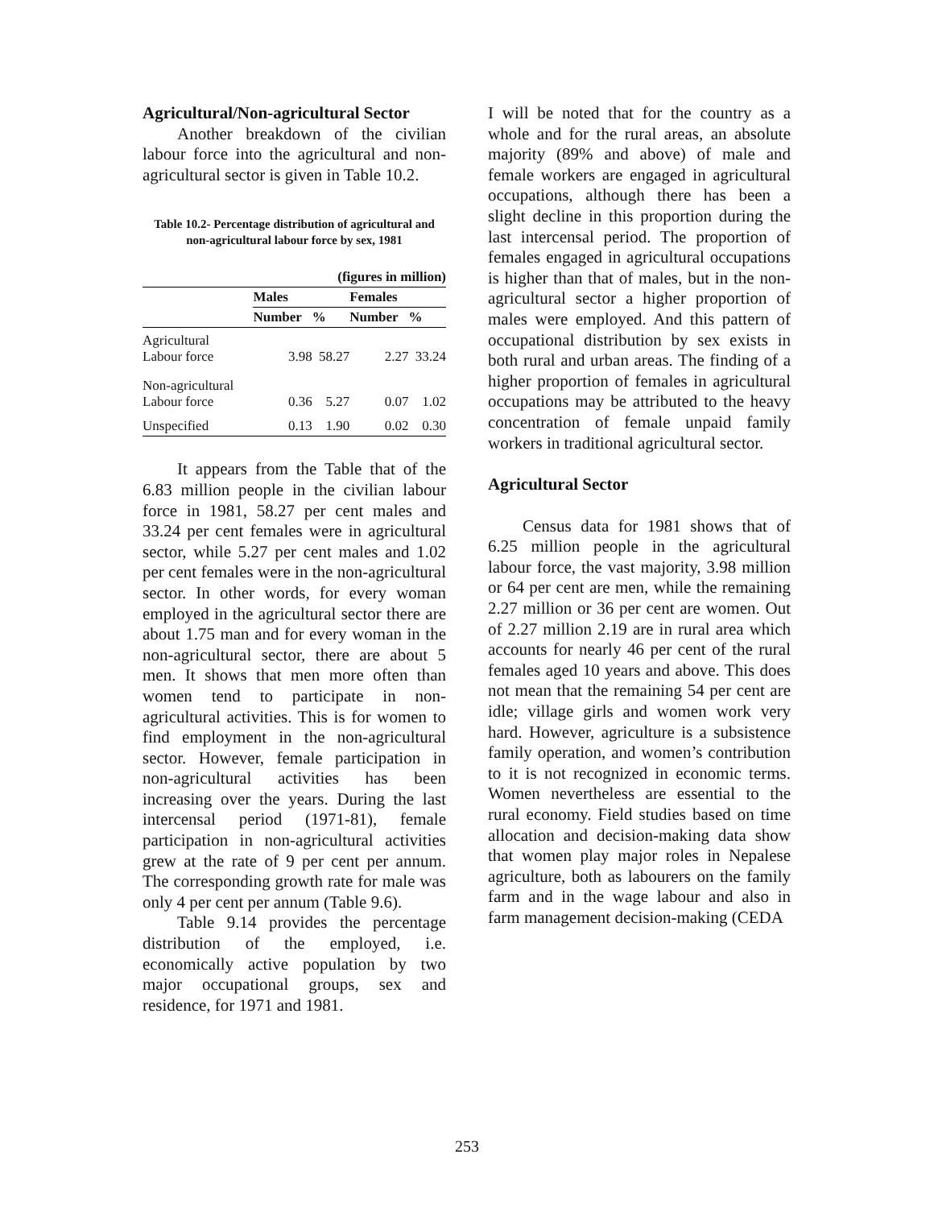Agricultural/Non-agricultural Sector
Another breakdown of the civilian labour force into the agricultural and non-agricultural sector is given in Table 10.2.
Table 10.2- Percentage distribution of agricultural and non-agricultural labour force by sex, 1981
| (figures in million) | | | | |
| --- | --- | --- | --- | --- |
| | Males | | Females | |
| | Number | % | Number | % |
| Agricultural Labour force | 3.98 | 58.27 | 2.27 | 33.24 |
| Non-agricultural Labour force | 0.36 | 5.27 | 0.07 | 1.02 |
| Unspecified | 0.13 | 1.90 | 0.02 | 0.30 |
It appears from the Table that of the 6.83 million people in the civilian labour force in 1981, 58.27 per cent males and 33.24 per cent females were in agricultural sector, while 5.27 per cent males and 1.02 per cent females were in the non-agricultural sector. In other words, for every woman employed in the agricultural sector there are about 1.75 man and for every woman in the non-agricultural sector, there are about 5 men. It shows that men more often than women tend to participate in non-agricultural activities. This is for women to find employment in the non-agricultural sector. However, female participation in non-agricultural activities has been increasing over the years. During the last intercensal period (1971-81), female participation in non-agricultural activities grew at the rate of 9 per cent per annum. The corresponding growth rate for male was only 4 per cent per annum (Table 9.6).
Table 9.14 provides the percentage distribution of the employed, i.e. economically active population by two major occupational groups, sex and residence, for 1971 and 1981.
I will be noted that for the country as a whole and for the rural areas, an absolute majority (89% and above) of male and female workers are engaged in agricultural occupations, although there has been a slight decline in this proportion during the last intercensal period. The proportion of females engaged in agricultural occupations is higher than that of males, but in the non-agricultural sector a higher proportion of males were employed. And this pattern of occupational distribution by sex exists in both rural and urban areas. The finding of a higher proportion of females in agricultural occupations may be attributed to the heavy concentration of female unpaid family workers in traditional agricultural sector.
Agricultural Sector
Census data for 1981 shows that of 6.25 million people in the agricultural labour force, the vast majority, 3.98 million or 64 per cent are men, while the remaining 2.27 million or 36 per cent are women. Out of 2.27 million 2.19 are in rural area which accounts for nearly 46 per cent of the rural females aged 10 years and above. This does not mean that the remaining 54 per cent are idle; village girls and women work very hard. However, agriculture is a subsistence family operation, and women’s contribution to it is not recognized in economic terms. Women nevertheless are essential to the rural economy. Field studies based on time allocation and decision-making data show that women play major roles in Nepalese agriculture, both as labourers on the family farm and in the wage labour and also in farm management decision-making (CEDA
253